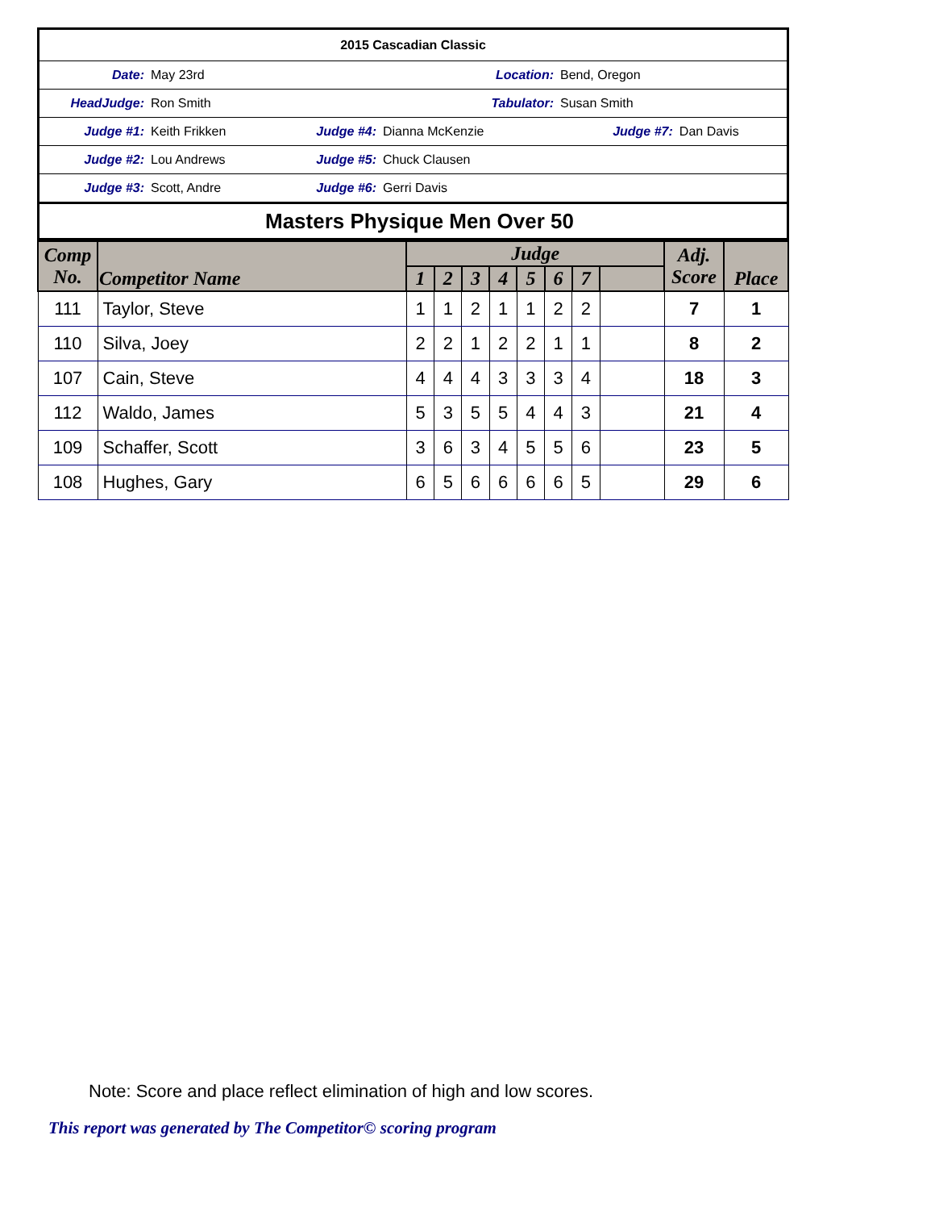| 2015 Cascadian Classic | | | | | |
| Date: | May 23rd | Location: | | Bend, Oregon | |
| HeadJudge: | Ron Smith | Tabulator: | | Susan Smith | |
| Judge #1: | Keith Frikken | Judge #4: | Dianna McKenzie | Judge #7: | Dan Davis |
| Judge #2: | Lou Andrews | Judge #5: | Chuck Clausen | | |
| Judge #3: | Scott, Andre | Judge #6: | Gerri Davis | | |
| Masters Physique Men Over 50 | | | | | |
| Comp No. | Competitor Name | Judge | | | | | | | | Adj. Score | Place |
| --- | --- | --- | --- | --- | --- | --- | --- | --- | --- | --- | --- |
| | | 1 | 2 | 3 | 4 | 5 | 6 | 7 | | | |
| 111 | Taylor, Steve | 1 | 1 | 2 | 1 | 1 | 2 | 2 | | 7 | 1 |
| 110 | Silva, Joey | 2 | 2 | 1 | 2 | 2 | 1 | 1 | | 8 | 2 |
| 107 | Cain, Steve | 4 | 4 | 4 | 3 | 3 | 3 | 4 | | 18 | 3 |
| 112 | Waldo, James | 5 | 3 | 5 | 5 | 4 | 4 | 3 | | 21 | 4 |
| 109 | Schaffer, Scott | 3 | 6 | 3 | 4 | 5 | 5 | 6 | | 23 | 5 |
| 108 | Hughes, Gary | 6 | 5 | 6 | 6 | 6 | 6 | 5 | | 29 | 6 |
Note: Score and place reflect elimination of high and low scores.
This report was generated by The Competitor© scoring program